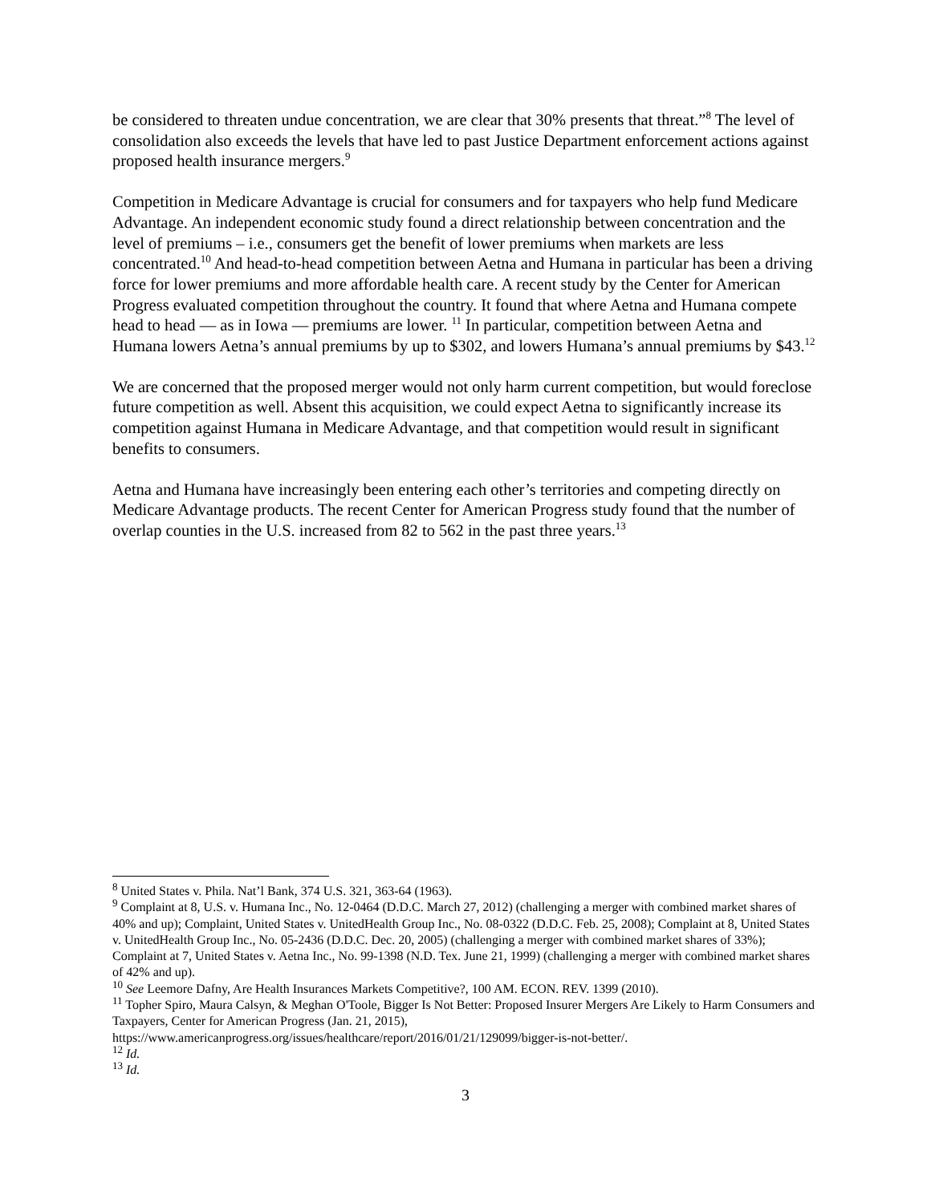be considered to threaten undue concentration, we are clear that 30% presents that threat.”<sup>8</sup> The level of consolidation also exceeds the levels that have led to past Justice Department enforcement actions against proposed health insurance mergers.<sup>9</sup>
Competition in Medicare Advantage is crucial for consumers and for taxpayers who help fund Medicare Advantage. An independent economic study found a direct relationship between concentration and the level of premiums – i.e., consumers get the benefit of lower premiums when markets are less concentrated.<sup>10</sup> And head-to-head competition between Aetna and Humana in particular has been a driving force for lower premiums and more affordable health care. A recent study by the Center for American Progress evaluated competition throughout the country. It found that where Aetna and Humana compete head to head — as in Iowa — premiums are lower. <sup>11</sup> In particular, competition between Aetna and Humana lowers Aetna’s annual premiums by up to $302, and lowers Humana’s annual premiums by $43.<sup>12</sup>
We are concerned that the proposed merger would not only harm current competition, but would foreclose future competition as well. Absent this acquisition, we could expect Aetna to significantly increase its competition against Humana in Medicare Advantage, and that competition would result in significant benefits to consumers.
Aetna and Humana have increasingly been entering each other’s territories and competing directly on Medicare Advantage products. The recent Center for American Progress study found that the number of overlap counties in the U.S. increased from 82 to 562 in the past three years.<sup>13</sup>
<sup>8</sup> United States v. Phila. Nat’l Bank, 374 U.S. 321, 363-64 (1963).
<sup>9</sup> Complaint at 8, U.S. v. Humana Inc., No. 12-0464 (D.D.C. March 27, 2012) (challenging a merger with combined market shares of 40% and up); Complaint, United States v. UnitedHealth Group Inc., No. 08-0322 (D.D.C. Feb. 25, 2008); Complaint at 8, United States v. UnitedHealth Group Inc., No. 05-2436 (D.D.C. Dec. 20, 2005) (challenging a merger with combined market shares of 33%); Complaint at 7, United States v. Aetna Inc., No. 99-1398 (N.D. Tex. June 21, 1999) (challenging a merger with combined market shares of 42% and up).
<sup>10</sup> See Leemore Dafny, Are Health Insurances Markets Competitive?, 100 AM. ECON. REV. 1399 (2010).
<sup>11</sup> Topher Spiro, Maura Calsyn, & Meghan O'Toole, Bigger Is Not Better: Proposed Insurer Mergers Are Likely to Harm Consumers and Taxpayers, Center for American Progress (Jan. 21, 2015), https://www.americanprogress.org/issues/healthcare/report/2016/01/21/129099/bigger-is-not-better/.
<sup>12</sup> Id.
<sup>13</sup> Id.
3